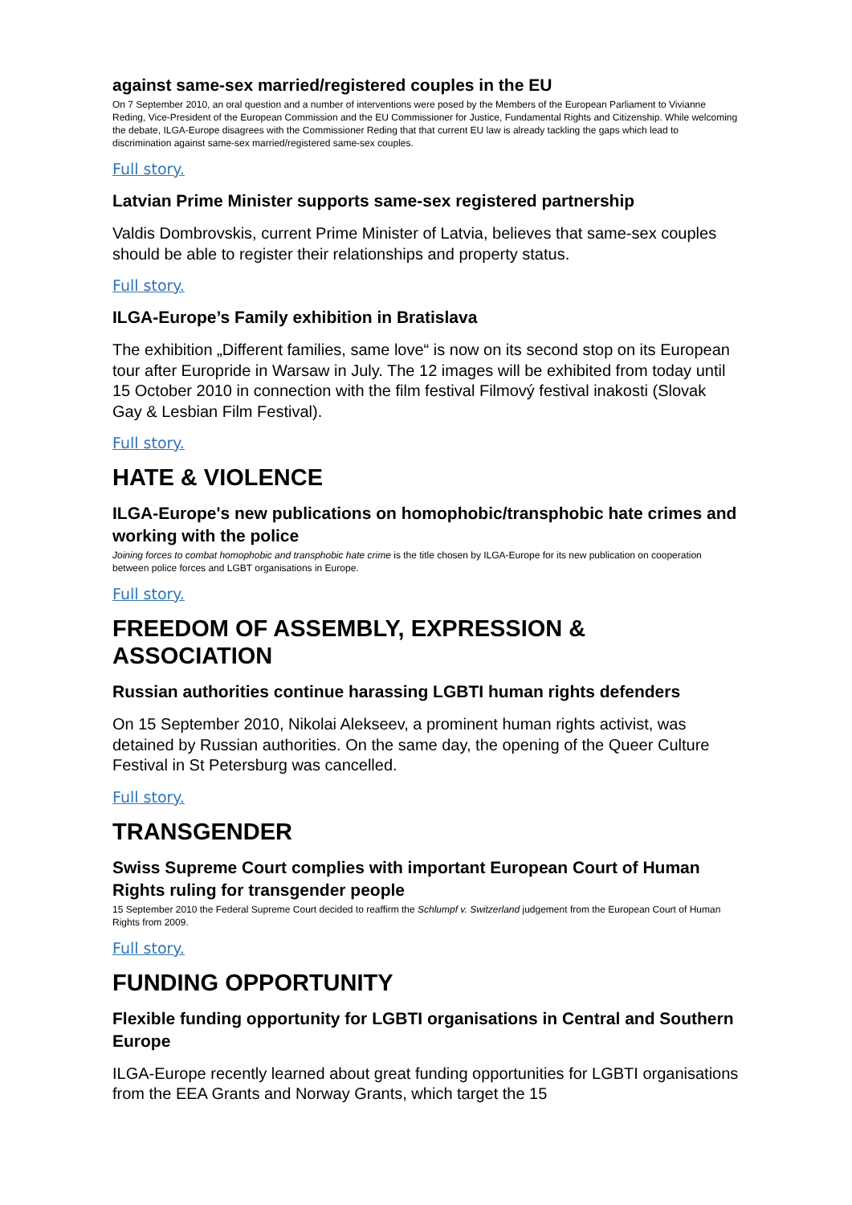against same-sex married/registered couples in the EU
On 7 September 2010, an oral question and a number of interventions were posed by the Members of the European Parliament to Vivianne Reding, Vice-President of the European Commission and the EU Commissioner for Justice, Fundamental Rights and Citizenship. While welcoming the debate, ILGA-Europe disagrees with the Commissioner Reding that that current EU law is already tackling the gaps which lead to discrimination against same-sex married/registered same-sex couples.
Full story.
Latvian Prime Minister supports same-sex registered partnership
Valdis Dombrovskis, current Prime Minister of Latvia, believes that same-sex couples should be able to register their relationships and property status.
Full story.
ILGA-Europe’s Family exhibition in Bratislava
The exhibition „Different families, same love“ is now on its second stop on its European tour after Europride in Warsaw in July. The 12 images will be exhibited from today until 15 October 2010 in connection with the film festival Filmový festival inakosti (Slovak Gay & Lesbian Film Festival).
Full story.
HATE & VIOLENCE
ILGA-Europe's new publications on homophobic/transphobic hate crimes and working with the police
Joining forces to combat homophobic and transphobic hate crime is the title chosen by ILGA-Europe for its new publication on cooperation between police forces and LGBT organisations in Europe.
Full story.
FREEDOM OF ASSEMBLY, EXPRESSION & ASSOCIATION
Russian authorities continue harassing LGBTI human rights defenders
On 15 September 2010, Nikolai Alekseev, a prominent human rights activist, was detained by Russian authorities. On the same day, the opening of the Queer Culture Festival in St Petersburg was cancelled.
Full story.
TRANSGENDER
Swiss Supreme Court complies with important European Court of Human Rights ruling for transgender people
15 September 2010 the Federal Supreme Court decided to reaffirm the Schlumpf v. Switzerland judgement from the European Court of Human Rights from 2009.
Full story.
FUNDING OPPORTUNITY
Flexible funding opportunity for LGBTI organisations in Central and Southern Europe
ILGA-Europe recently learned about great funding opportunities for LGBTI organisations from the EEA Grants and Norway Grants, which target the 15